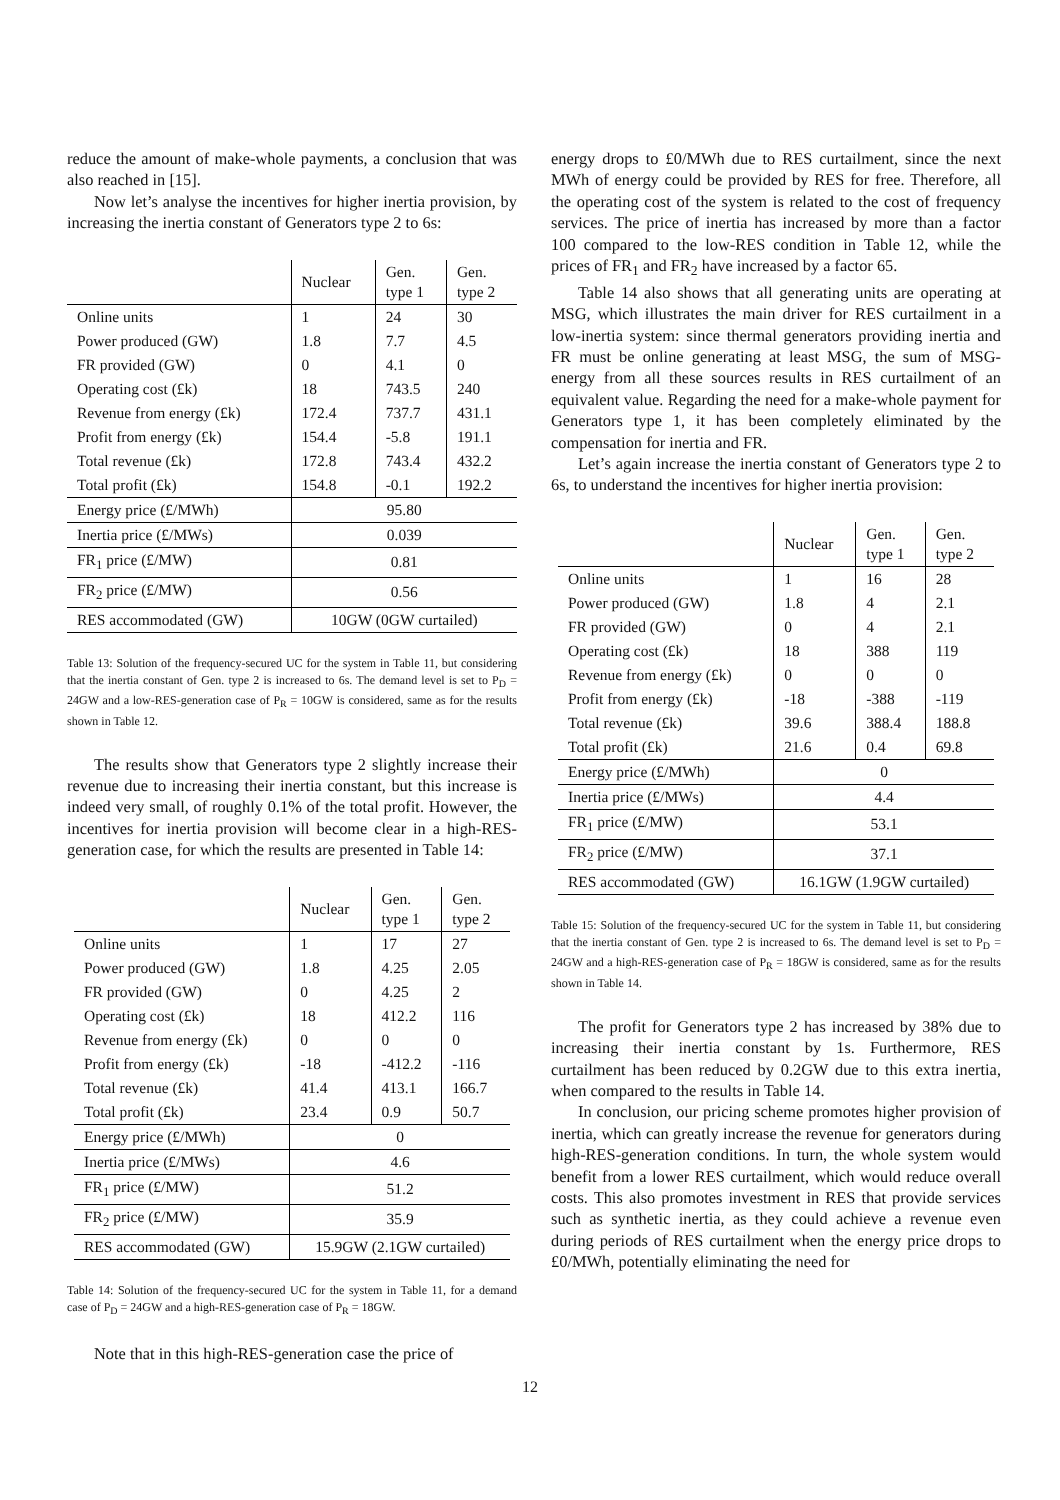reduce the amount of make-whole payments, a conclusion that was also reached in [15].
Now let’s analyse the incentives for higher inertia provision, by increasing the inertia constant of Generators type 2 to 6s:
| | Nuclear | Gen. type 1 | Gen. type 2 |
| Online units | 1 | 24 | 30 |
| Power produced (GW) | 1.8 | 7.7 | 4.5 |
| FR provided (GW) | 0 | 4.1 | 0 |
| Operating cost (£k) | 18 | 743.5 | 240 |
| Revenue from energy (£k) | 172.4 | 737.7 | 431.1 |
| Profit from energy (£k) | 154.4 | -5.8 | 191.1 |
| Total revenue (£k) | 172.8 | 743.4 | 432.2 |
| Total profit (£k) | 154.8 | -0.1 | 192.2 |
| Energy price (£/MWh) | 95.80 | | |
| Inertia price (£/MWs) | 0.039 | | |
| FR<sub>1</sub> price (£/MW) | 0.81 | | |
| FR<sub>2</sub> price (£/MW) | 0.56 | | |
| RES accommodated (GW) | 10GW (0GW curtailed) | | |
Table 13: Solution of the frequency-secured UC for the system in Table 11, but considering that the inertia constant of Gen. type 2 is increased to 6s. The demand level is set to P<sub>D</sub> = 24GW and a low-RES-generation case of P<sub>R</sub> = 10GW is considered, same as for the results shown in Table 12.
The results show that Generators type 2 slightly increase their revenue due to increasing their inertia constant, but this increase is indeed very small, of roughly 0.1% of the total profit. However, the incentives for inertia provision will become clear in a high-RES-generation case, for which the results are presented in Table 14:
| | Nuclear | Gen. type 1 | Gen. type 2 |
| Online units | 1 | 17 | 27 |
| Power produced (GW) | 1.8 | 4.25 | 2.05 |
| FR provided (GW) | 0 | 4.25 | 2 |
| Operating cost (£k) | 18 | 412.2 | 116 |
| Revenue from energy (£k) | 0 | 0 | 0 |
| Profit from energy (£k) | -18 | -412.2 | -116 |
| Total revenue (£k) | 41.4 | 413.1 | 166.7 |
| Total profit (£k) | 23.4 | 0.9 | 50.7 |
| Energy price (£/MWh) | 0 | | |
| Inertia price (£/MWs) | 4.6 | | |
| FR<sub>1</sub> price (£/MW) | 51.2 | | |
| FR<sub>2</sub> price (£/MW) | 35.9 | | |
| RES accommodated (GW) | 15.9GW (2.1GW curtailed) | | |
Table 14: Solution of the frequency-secured UC for the system in Table 11, for a demand case of P<sub>D</sub> = 24GW and a high-RES-generation case of P<sub>R</sub> = 18GW.
Note that in this high-RES-generation case the price of
energy drops to £0/MWh due to RES curtailment, since the next MWh of energy could be provided by RES for free. Therefore, all the operating cost of the system is related to the cost of frequency services. The price of inertia has increased by more than a factor 100 compared to the low-RES condition in Table 12, while the prices of FR<sub>1</sub> and FR<sub>2</sub> have increased by a factor 65.
Table 14 also shows that all generating units are operating at MSG, which illustrates the main driver for RES curtailment in a low-inertia system: since thermal generators providing inertia and FR must be online generating at least MSG, the sum of MSG-energy from all these sources results in RES curtailment of an equivalent value. Regarding the need for a make-whole payment for Generators type 1, it has been completely eliminated by the compensation for inertia and FR.
Let’s again increase the inertia constant of Generators type 2 to 6s, to understand the incentives for higher inertia provision:
| | Nuclear | Gen. type 1 | Gen. type 2 |
| Online units | 1 | 16 | 28 |
| Power produced (GW) | 1.8 | 4 | 2.1 |
| FR provided (GW) | 0 | 4 | 2.1 |
| Operating cost (£k) | 18 | 388 | 119 |
| Revenue from energy (£k) | 0 | 0 | 0 |
| Profit from energy (£k) | -18 | -388 | -119 |
| Total revenue (£k) | 39.6 | 388.4 | 188.8 |
| Total profit (£k) | 21.6 | 0.4 | 69.8 |
| Energy price (£/MWh) | 0 | | |
| Inertia price (£/MWs) | 4.4 | | |
| FR<sub>1</sub> price (£/MW) | 53.1 | | |
| FR<sub>2</sub> price (£/MW) | 37.1 | | |
| RES accommodated (GW) | 16.1GW (1.9GW curtailed) | | |
Table 15: Solution of the frequency-secured UC for the system in Table 11, but considering that the inertia constant of Gen. type 2 is increased to 6s. The demand level is set to P<sub>D</sub> = 24GW and a high-RES-generation case of P<sub>R</sub> = 18GW is considered, same as for the results shown in Table 14.
The profit for Generators type 2 has increased by 38% due to increasing their inertia constant by 1s. Furthermore, RES curtailment has been reduced by 0.2GW due to this extra inertia, when compared to the results in Table 14.
In conclusion, our pricing scheme promotes higher provision of inertia, which can greatly increase the revenue for generators during high-RES-generation conditions. In turn, the whole system would benefit from a lower RES curtailment, which would reduce overall costs. This also promotes investment in RES that provide services such as synthetic inertia, as they could achieve a revenue even during periods of RES curtailment when the energy price drops to £0/MWh, potentially eliminating the need for
12